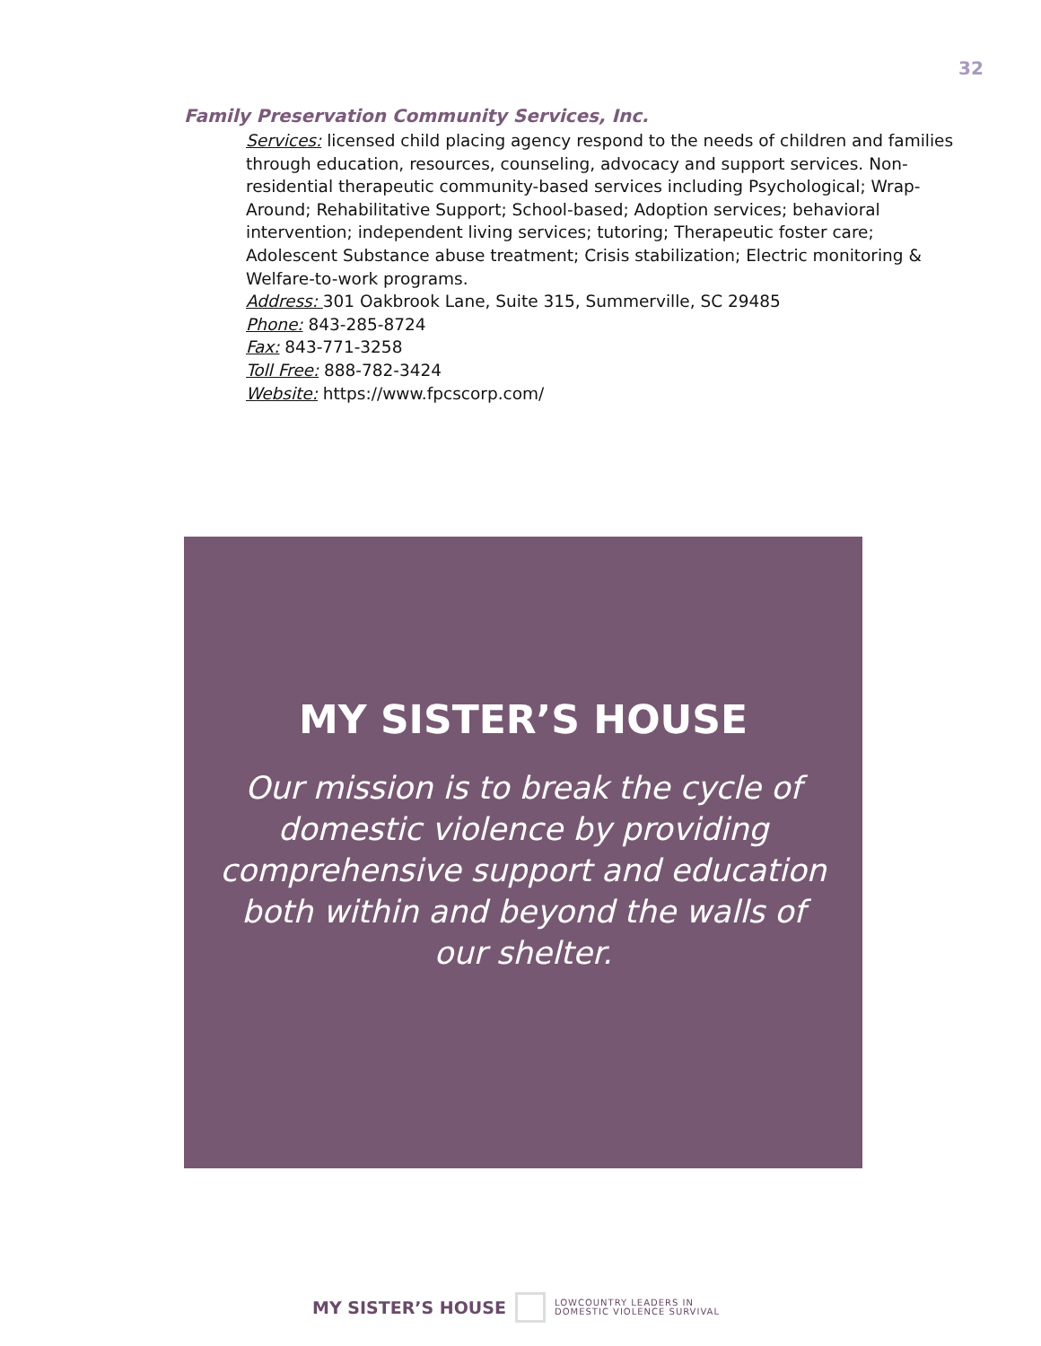32
Family Preservation Community Services, Inc.
Services: licensed child placing agency respond to the needs of children and families through education, resources, counseling, advocacy and support services. Non-residential therapeutic community-based services including Psychological; Wrap-Around; Rehabilitative Support; School-based; Adoption services; behavioral intervention; independent living services; tutoring; Therapeutic foster care; Adolescent Substance abuse treatment; Crisis stabilization; Electric monitoring & Welfare-to-work programs.
Address: 301 Oakbrook Lane, Suite 315, Summerville, SC 29485
Phone: 843-285-8724
Fax: 843-771-3258
Toll Free: 888-782-3424
Website: https://www.fpcscorp.com/
MY SISTER’S HOUSE
Our mission is to break the cycle of domestic violence by providing comprehensive support and education both within and beyond the walls of our shelter.
MY SISTER’S HOUSE
LOWCOUNTRY LEADERS IN
DOMESTIC VIOLENCE SURVIVAL